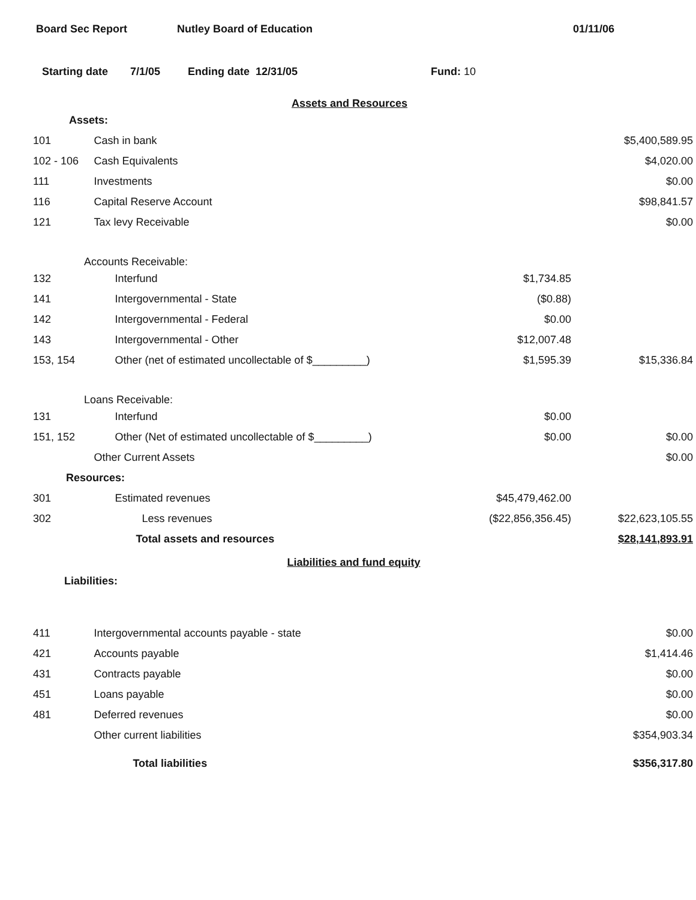Board Sec Report Nutley Board of Education 01/11/06
Starting date 7/1/05 Ending date 12/31/05 Fund: 10
Assets and Resources
| Assets: | | | |
| 101 | Cash in bank | | $5,400,589.95 |
| 102 - 106 | Cash Equivalents | | $4,020.00 |
| 111 | Investments | | $0.00 |
| 116 | Capital Reserve Account | | $98,841.57 |
| 121 | Tax levy Receivable | | $0.00 |
| Accounts Receivable: | | | |
| 132 | Interfund | $1,734.85 | |
| 141 | Intergovernmental - State | ($0.88) | |
| 142 | Intergovernmental - Federal | $0.00 | |
| 143 | Intergovernmental - Other | $12,007.48 | |
| 153, 154 | Other (net of estimated uncollectable of $_________) | $1,595.39 | $15,336.84 |
| Loans Receivable: | | | |
| 131 | Interfund | $0.00 | |
| 151, 152 | Other (Net of estimated uncollectable of $_________) | $0.00 | $0.00 |
| | Other Current Assets | | $0.00 |
| Resources: | | | |
| 301 | Estimated revenues | $45,479,462.00 | |
| 302 | Less revenues | ($22,856,356.45) | $22,623,105.55 |
| | Total assets and resources | | $28,141,893.91 |
Liabilities and fund equity
| Liabilities: | | | |
| 411 | Intergovernmental accounts payable - state | | $0.00 |
| 421 | Accounts payable | | $1,414.46 |
| 431 | Contracts payable | | $0.00 |
| 451 | Loans payable | | $0.00 |
| 481 | Deferred revenues | | $0.00 |
| | Other current liabilities | | $354,903.34 |
| | Total liabilities | | $356,317.80 |